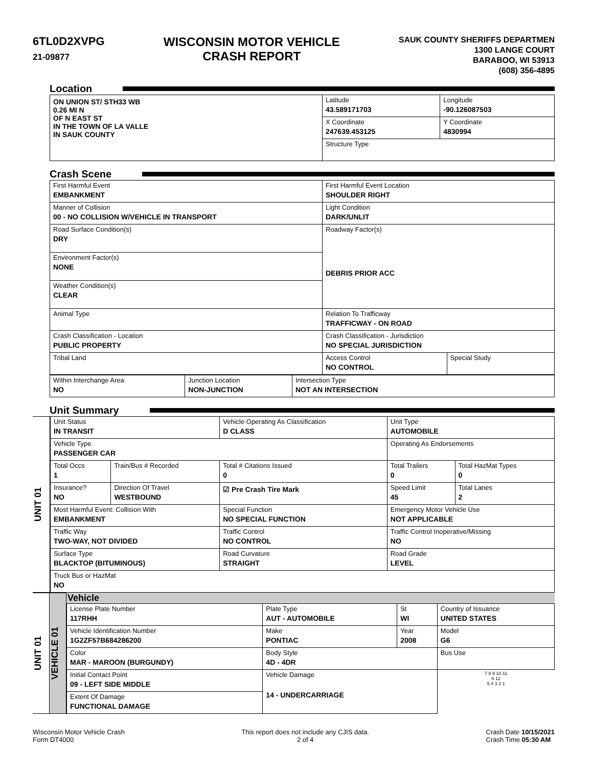6TL0D2XVPG
21-09877
WISCONSIN MOTOR VEHICLE
CRASH REPORT
SAUK COUNTY SHERIFFS DEPARTMEN
1300 LANGE COURT
BARABOO, WI 53913
(608) 356-4895
Location
| ON UNION ST/ STH33 WB 0.26 MI N OF N EAST ST IN THE TOWN OF LA VALLE IN SAUK COUNTY | Latitude 43.589171703 | Longitude -90.126087503 |
| | X Coordinate 247639.453125 | Y Coordinate 4830994 |
| | Structure Type | |
Crash Scene
| First Harmful Event EMBANKMENT | First Harmful Event Location SHOULDER RIGHT | |
| Manner of Collision 00 - NO COLLISION W/VEHICLE IN TRANSPORT | Light Condition DARK/UNLIT | |
| Road Surface Condition(s) DRY | Roadway Factor(s) DEBRIS PRIOR ACC | |
| Environment Factor(s) NONE | | |
| Weather Condition(s) CLEAR | | |
| Animal Type | Relation To Trafficway TRAFFICWAY - ON ROAD | |
| Crash Classification - Location PUBLIC PROPERTY | Crash Classification - Jurisdiction NO SPECIAL JURISDICTION | |
| Tribal Land | Access Control NO CONTROL | Special Study |
| Within Interchange Area NO | Junction Location NON-JUNCTION | Intersection Type NOT AN INTERSECTION |
Unit Summary
UNIT 01
| Unit Status IN TRANSIT | | Vehicle Operating As Classification D CLASS | Unit Type AUTOMOBILE | |
| Vehicle Type PASSENGER CAR | | | Operating As Endorsements | |
| Total Occs 1 | Train/Bus # Recorded | Total # Citations Issued 0 | Total Trailers 0 | Total HazMat Types 0 |
| Insurance? NO | Direction Of Travel WESTBOUND | ☑ Pre Crash Tire Mark | Speed Limit 45 | Total Lanes 2 |
| Most Harmful Event: Collision With EMBANKMENT | | Special Function NO SPECIAL FUNCTION | Emergency Motor Vehicle Use NOT APPLICABLE | |
| Traffic Way TWO-WAY, NOT DIVIDED | | Traffic Control NO CONTROL | Traffic Control Inoperative/Missing NO | |
| Surface Type BLACKTOP (BITUMINOUS) | | Road Curvature STRAIGHT | Road Grade LEVEL | |
| Truck Bus or HazMat NO | | | | |
UNIT 01
VEHICLE 01
Vehicle
| License Plate Number 117RHH | Plate Type AUT - AUTOMOBILE | St WI | Country of Issuance UNITED STATES |
| Vehicle Identification Number 1G2ZF57B684286200 | Make PONTIAC | Year 2008 | Model G6 |
| Color MAR - MAROON (BURGUNDY) | Body Style 4D - 4DR | | Bus Use |
| Initial Contact Point 09 - LEFT SIDE MIDDLE | Vehicle Damage 14 - UNDERCARRIAGE | | 7 8 9 10 11 6 12 5 4 3 2 1 |
| Extent Of Damage FUNCTIONAL DAMAGE | | | |
Wisconsin Motor Vehicle Crash
Form DT4000
This report does not include any CJIS data.
2 of 4
Crash Date 10/15/2021
Crash Time 05:30 AM